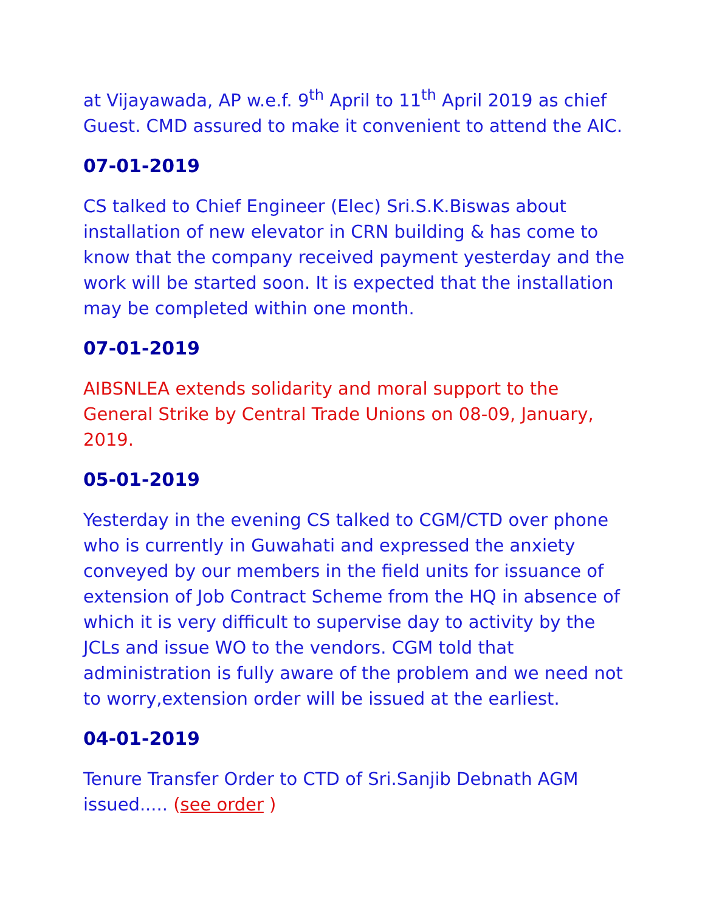at Vijayawada, AP w.e.f. 9<sup>th</sup> April to 11<sup>th</sup> April 2019 as chief Guest. CMD assured to make it convenient to attend the AIC.
07-01-2019
CS talked to Chief Engineer (Elec) Sri.S.K.Biswas about installation of new elevator in CRN building & has come to know that the company received payment yesterday and the work will be started soon. It is expected that the installation may be completed within one month.
07-01-2019
AIBSNLEA extends solidarity and moral support to the General Strike by Central Trade Unions on 08-09, January, 2019.
05-01-2019
Yesterday in the evening CS talked to CGM/CTD over phone who is currently in Guwahati and expressed the anxiety conveyed by our members in the field units for issuance of extension of Job Contract Scheme from the HQ in absence of which it is very difficult to supervise day to activity by the JCLs and issue WO to the vendors. CGM told that administration is fully aware of the problem and we need not to worry,extension order will be issued at the earliest.
04-01-2019
Tenure Transfer Order to CTD of Sri.Sanjib Debnath AGM issued..... (see order )